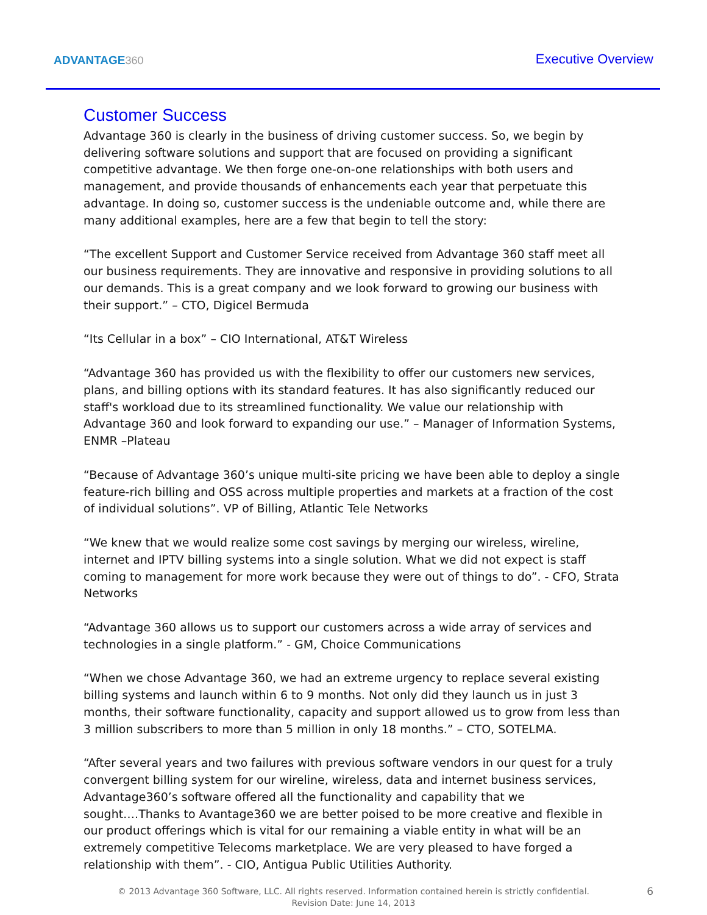ADVANTAGE360
Executive Overview
Customer Success
Advantage 360 is clearly in the business of driving customer success. So, we begin by delivering software solutions and support that are focused on providing a significant competitive advantage. We then forge one-on-one relationships with both users and management, and provide thousands of enhancements each year that perpetuate this advantage. In doing so, customer success is the undeniable outcome and, while there are many additional examples, here are a few that begin to tell the story:
“The excellent Support and Customer Service received from Advantage 360 staff meet all our business requirements. They are innovative and responsive in providing solutions to all our demands. This is a great company and we look forward to growing our business with their support.” – CTO, Digicel Bermuda
“Its Cellular in a box” – CIO International, AT&T Wireless
“Advantage 360 has provided us with the flexibility to offer our customers new services, plans, and billing options with its standard features. It has also significantly reduced our staff's workload due to its streamlined functionality. We value our relationship with Advantage 360 and look forward to expanding our use.” – Manager of Information Systems, ENMR –Plateau
“Because of Advantage 360’s unique multi-site pricing we have been able to deploy a single feature-rich billing and OSS across multiple properties and markets at a fraction of the cost of individual solutions”. VP of Billing, Atlantic Tele Networks
“We knew that we would realize some cost savings by merging our wireless, wireline, internet and IPTV billing systems into a single solution. What we did not expect is staff coming to management for more work because they were out of things to do”. - CFO, Strata Networks
“Advantage 360 allows us to support our customers across a wide array of services and technologies in a single platform.” - GM, Choice Communications
“When we chose Advantage 360, we had an extreme urgency to replace several existing billing systems and launch within 6 to 9 months. Not only did they launch us in just 3 months, their software functionality, capacity and support allowed us to grow from less than 3 million subscribers to more than 5 million in only 18 months.” – CTO, SOTELMA.
“After several years and two failures with previous software vendors in our quest for a truly convergent billing system for our wireline, wireless, data and internet business services, Advantage360’s software offered all the functionality and capability that we sought….Thanks to Avantage360 we are better poised to be more creative and flexible in our product offerings which is vital for our remaining a viable entity in what will be an extremely competitive Telecoms marketplace. We are very pleased to have forged a relationship with them”. - CIO, Antigua Public Utilities Authority.
© 2013 Advantage 360 Software, LLC. All rights reserved. Information contained herein is strictly confidential.
Revision Date: June 14, 2013
6